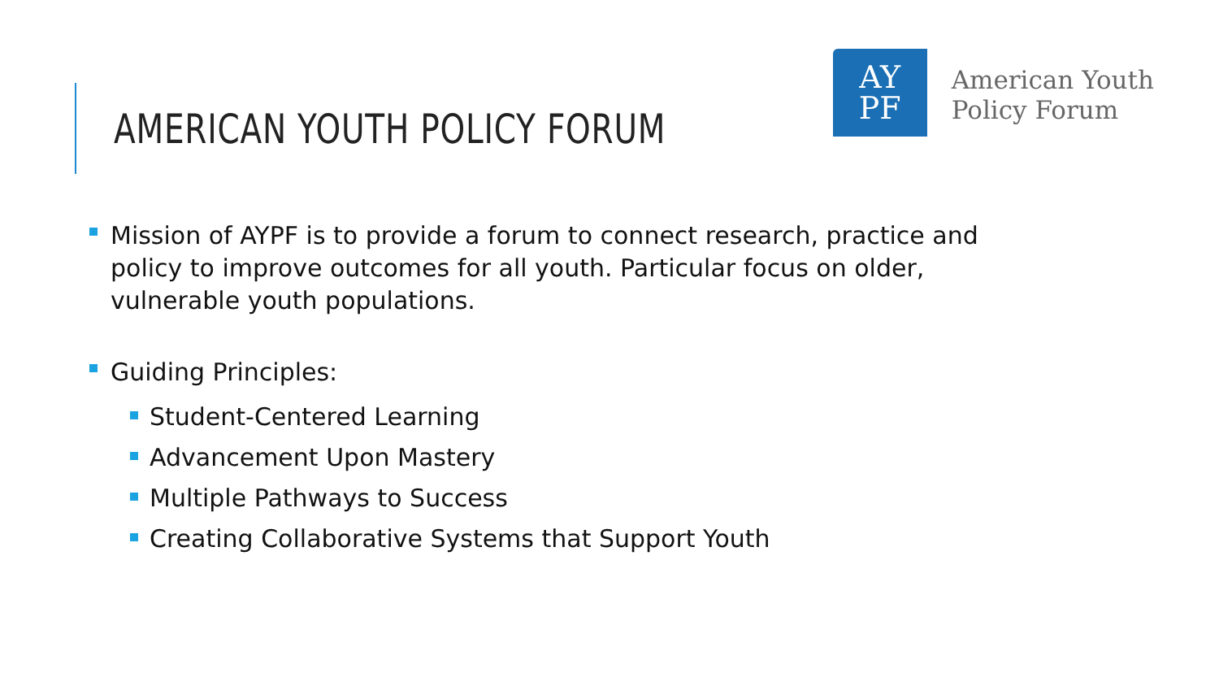AMERICAN YOUTH POLICY FORUM
AY
PF
American Youth
Policy Forum
Mission of AYPF is to provide a forum to connect research, practice and policy to improve outcomes for all youth. Particular focus on older, vulnerable youth populations.
Guiding Principles:
Student-Centered Learning
Advancement Upon Mastery
Multiple Pathways to Success
Creating Collaborative Systems that Support Youth